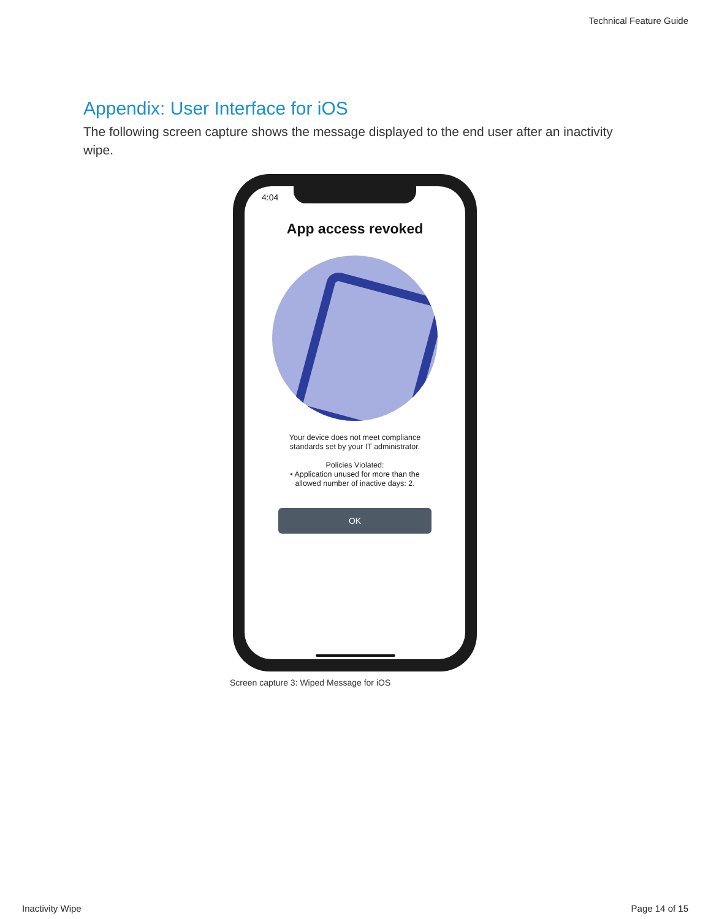Technical Feature Guide
Appendix: User Interface for iOS
The following screen capture shows the message displayed to the end user after an inactivity wipe.
4:04
App access revoked
Your device does not meet compliance
standards set by your IT administrator.
Policies Violated:
• Application unused for more than the
allowed number of inactive days: 2.
OK
Screen capture 3: Wiped Message for iOS
Inactivity Wipe Page 14 of 15